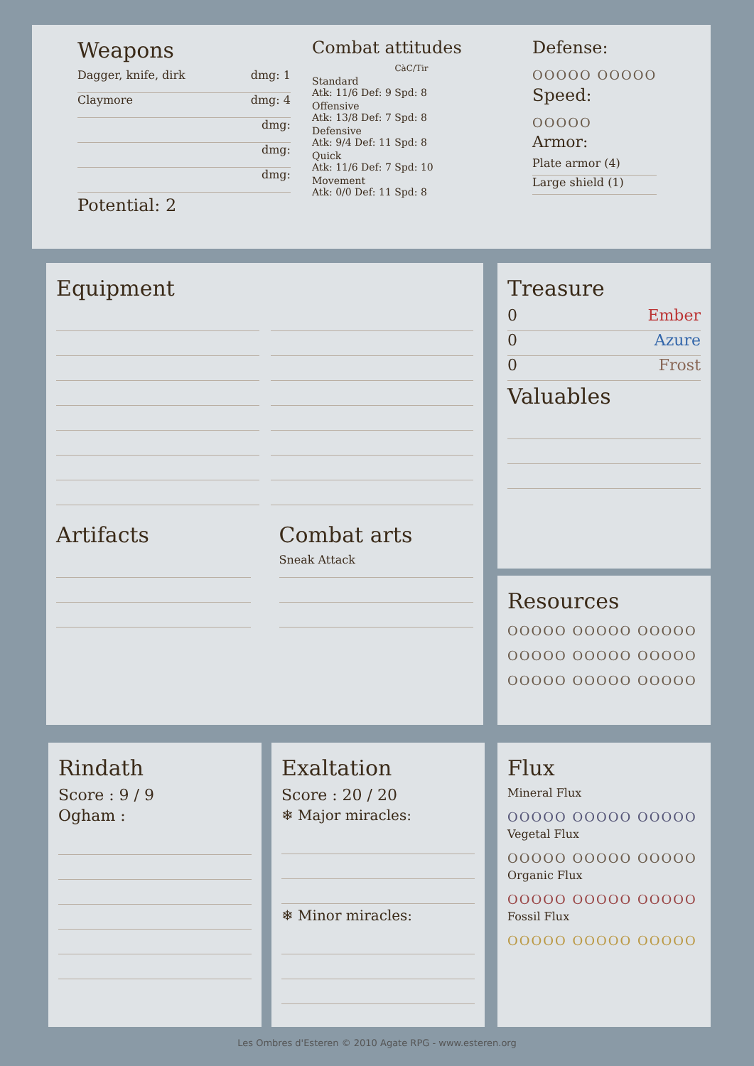Weapons
Dagger, knife, dirk dmg: 1
Claymore dmg: 4
dmg:
dmg:
dmg:
Potential: 2
Combat attitudes
CàC/Tir
Standard
Atk: 11/6 Def: 9 Spd: 8
Offensive
Atk: 13/8 Def: 7 Spd: 8
Defensive
Atk: 9/4 Def: 11 Spd: 8
Quick
Atk: 11/6 Def: 7 Spd: 10
Movement
Atk: 0/0 Def: 11 Spd: 8
Defense:
OOOOO OOOOO
Speed:
OOOOO
Armor:
Plate armor (4)
Large shield (1)
Equipment
Artifacts Combat arts
Sneak Attack
Treasure
0 Ember
0 Azure
0 Frost
Valuables
Resources
OOOOO OOOOO OOOOO
OOOOO OOOOO OOOOO
OOOOO OOOOO OOOOO
Rindath
Score : 9 / 9
Ogham :
Exaltation
Score : 20 / 20
❄ Major miracles:
❄ Minor miracles:
Flux
Mineral Flux
OOOOO OOOOO OOOOO
Vegetal Flux
OOOOO OOOOO OOOOO
Organic Flux
OOOOO OOOOO OOOOO
Fossil Flux
OOOOO OOOOO OOOOO
Les Ombres d'Esteren © 2010 Agate RPG - www.esteren.org